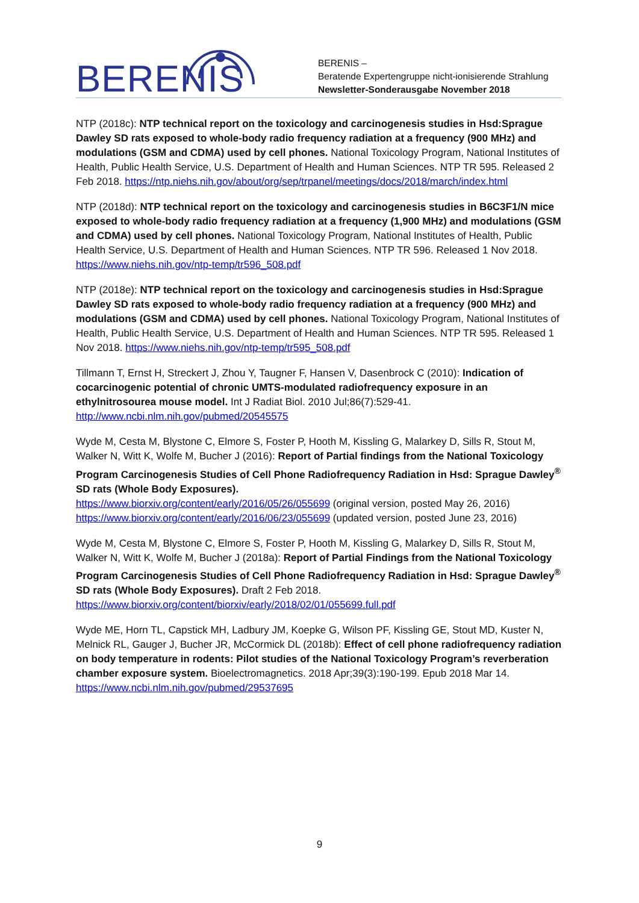BERENIS
BERENIS –
Beratende Expertengruppe nicht-ionisierende Strahlung
Newsletter-Sonderausgabe November 2018
NTP (2018c): NTP technical report on the toxicology and carcinogenesis studies in Hsd:Sprague Dawley SD rats exposed to whole-body radio frequency radiation at a frequency (900 MHz) and modulations (GSM and CDMA) used by cell phones. National Toxicology Program, National Institutes of Health, Public Health Service, U.S. Department of Health and Human Sciences. NTP TR 595. Released 2 Feb 2018. https://ntp.niehs.nih.gov/about/org/sep/trpanel/meetings/docs/2018/march/index.html
NTP (2018d): NTP technical report on the toxicology and carcinogenesis studies in B6C3F1/N mice exposed to whole-body radio frequency radiation at a frequency (1,900 MHz) and modulations (GSM and CDMA) used by cell phones. National Toxicology Program, National Institutes of Health, Public Health Service, U.S. Department of Health and Human Sciences. NTP TR 596. Released 1 Nov 2018. https://www.niehs.nih.gov/ntp-temp/tr596_508.pdf
NTP (2018e): NTP technical report on the toxicology and carcinogenesis studies in Hsd:Sprague Dawley SD rats exposed to whole-body radio frequency radiation at a frequency (900 MHz) and modulations (GSM and CDMA) used by cell phones. National Toxicology Program, National Institutes of Health, Public Health Service, U.S. Department of Health and Human Sciences. NTP TR 595. Released 1 Nov 2018. https://www.niehs.nih.gov/ntp-temp/tr595_508.pdf
Tillmann T, Ernst H, Streckert J, Zhou Y, Taugner F, Hansen V, Dasenbrock C (2010): Indication of cocarcinogenic potential of chronic UMTS-modulated radiofrequency exposure in an ethylnitrosourea mouse model. Int J Radiat Biol. 2010 Jul;86(7):529-41. http://www.ncbi.nlm.nih.gov/pubmed/20545575
Wyde M, Cesta M, Blystone C, Elmore S, Foster P, Hooth M, Kissling G, Malarkey D, Sills R, Stout M, Walker N, Witt K, Wolfe M, Bucher J (2016): Report of Partial findings from the National Toxicology Program Carcinogenesis Studies of Cell Phone Radiofrequency Radiation in Hsd: Sprague Dawley<sup>®</sup> SD rats (Whole Body Exposures).
https://www.biorxiv.org/content/early/2016/05/26/055699 (original version, posted May 26, 2016)
https://www.biorxiv.org/content/early/2016/06/23/055699 (updated version, posted June 23, 2016)
Wyde M, Cesta M, Blystone C, Elmore S, Foster P, Hooth M, Kissling G, Malarkey D, Sills R, Stout M, Walker N, Witt K, Wolfe M, Bucher J (2018a): Report of Partial Findings from the National Toxicology Program Carcinogenesis Studies of Cell Phone Radiofrequency Radiation in Hsd: Sprague Dawley<sup>®</sup> SD rats (Whole Body Exposures). Draft 2 Feb 2018. https://www.biorxiv.org/content/biorxiv/early/2018/02/01/055699.full.pdf
Wyde ME, Horn TL, Capstick MH, Ladbury JM, Koepke G, Wilson PF, Kissling GE, Stout MD, Kuster N, Melnick RL, Gauger J, Bucher JR, McCormick DL (2018b): Effect of cell phone radiofrequency radiation on body temperature in rodents: Pilot studies of the National Toxicology Program’s reverberation chamber exposure system. Bioelectromagnetics. 2018 Apr;39(3):190-199. Epub 2018 Mar 14. https://www.ncbi.nlm.nih.gov/pubmed/29537695
9